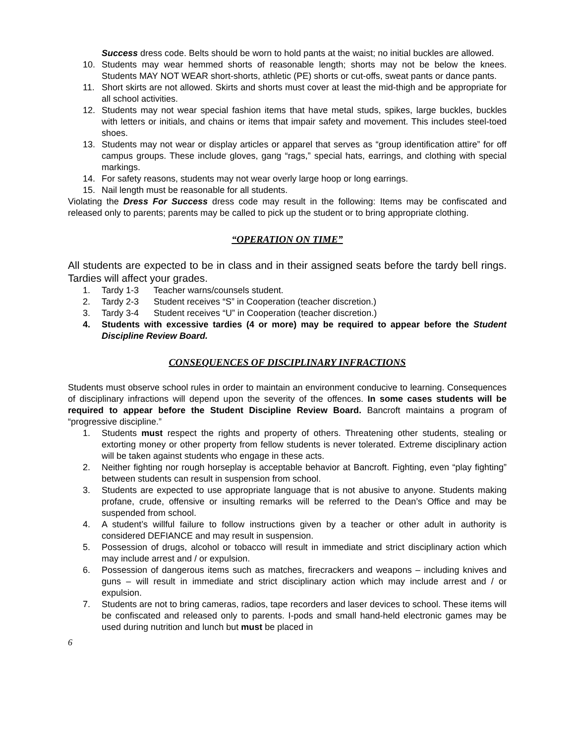Success dress code. Belts should be worn to hold pants at the waist; no initial buckles are allowed.
10. Students may wear hemmed shorts of reasonable length; shorts may not be below the knees. Students MAY NOT WEAR short-shorts, athletic (PE) shorts or cut-offs, sweat pants or dance pants.
11. Short skirts are not allowed. Skirts and shorts must cover at least the mid-thigh and be appropriate for all school activities.
12. Students may not wear special fashion items that have metal studs, spikes, large buckles, buckles with letters or initials, and chains or items that impair safety and movement. This includes steel-toed shoes.
13. Students may not wear or display articles or apparel that serves as “group identification attire” for off campus groups. These include gloves, gang “rags,” special hats, earrings, and clothing with special markings.
14. For safety reasons, students may not wear overly large hoop or long earrings.
15. Nail length must be reasonable for all students.
Violating the Dress For Success dress code may result in the following: Items may be confiscated and released only to parents; parents may be called to pick up the student or to bring appropriate clothing.
“OPERATION ON TIME”
All students are expected to be in class and in their assigned seats before the tardy bell rings. Tardies will affect your grades.
1. Tardy 1-3 Teacher warns/counsels student.
2. Tardy 2-3 Student receives “S” in Cooperation (teacher discretion.)
3. Tardy 3-4 Student receives “U” in Cooperation (teacher discretion.)
4. Students with excessive tardies (4 or more) may be required to appear before the Student Discipline Review Board.
CONSEQUENCES OF DISCIPLINARY INFRACTIONS
Students must observe school rules in order to maintain an environment conducive to learning. Consequences of disciplinary infractions will depend upon the severity of the offences. In some cases students will be required to appear before the Student Discipline Review Board. Bancroft maintains a program of “progressive discipline.”
1. Students must respect the rights and property of others. Threatening other students, stealing or extorting money or other property from fellow students is never tolerated. Extreme disciplinary action will be taken against students who engage in these acts.
2. Neither fighting nor rough horseplay is acceptable behavior at Bancroft. Fighting, even “play fighting” between students can result in suspension from school.
3. Students are expected to use appropriate language that is not abusive to anyone. Students making profane, crude, offensive or insulting remarks will be referred to the Dean’s Office and may be suspended from school.
4. A student’s willful failure to follow instructions given by a teacher or other adult in authority is considered DEFIANCE and may result in suspension.
5. Possession of drugs, alcohol or tobacco will result in immediate and strict disciplinary action which may include arrest and / or expulsion.
6. Possession of dangerous items such as matches, firecrackers and weapons – including knives and guns – will result in immediate and strict disciplinary action which may include arrest and / or expulsion.
7. Students are not to bring cameras, radios, tape recorders and laser devices to school. These items will be confiscated and released only to parents. I-pods and small hand-held electronic games may be used during nutrition and lunch but must be placed in
6